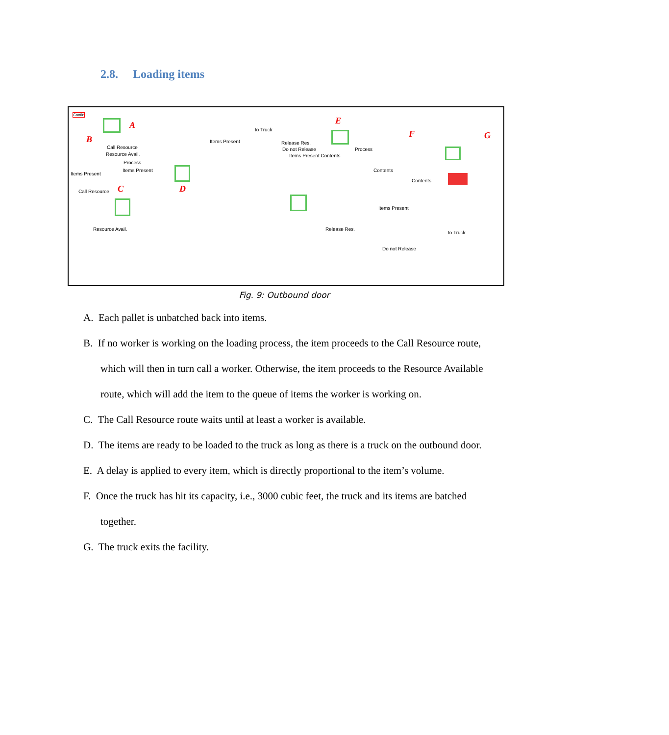2.8. Loading items
Contin
A
B
C D
E
F G
Call Resource
Resource Avail.
Process
Items Present
Items Present
Call Resource
Resource Avail.
Items Present
to Truck
Release Res.
Do not Release
Items Present Contents
Process
Contents
Contents
Items Present
Release Res.
to Truck
Do not Release
Fig. 9: Outbound door
A. Each pallet is unbatched back into items.
B. If no worker is working on the loading process, the item proceeds to the Call Resource route, which will then in turn call a worker. Otherwise, the item proceeds to the Resource Available route, which will add the item to the queue of items the worker is working on.
C. The Call Resource route waits until at least a worker is available.
D. The items are ready to be loaded to the truck as long as there is a truck on the outbound door.
E. A delay is applied to every item, which is directly proportional to the item’s volume.
F. Once the truck has hit its capacity, i.e., 3000 cubic feet, the truck and its items are batched together.
G. The truck exits the facility.